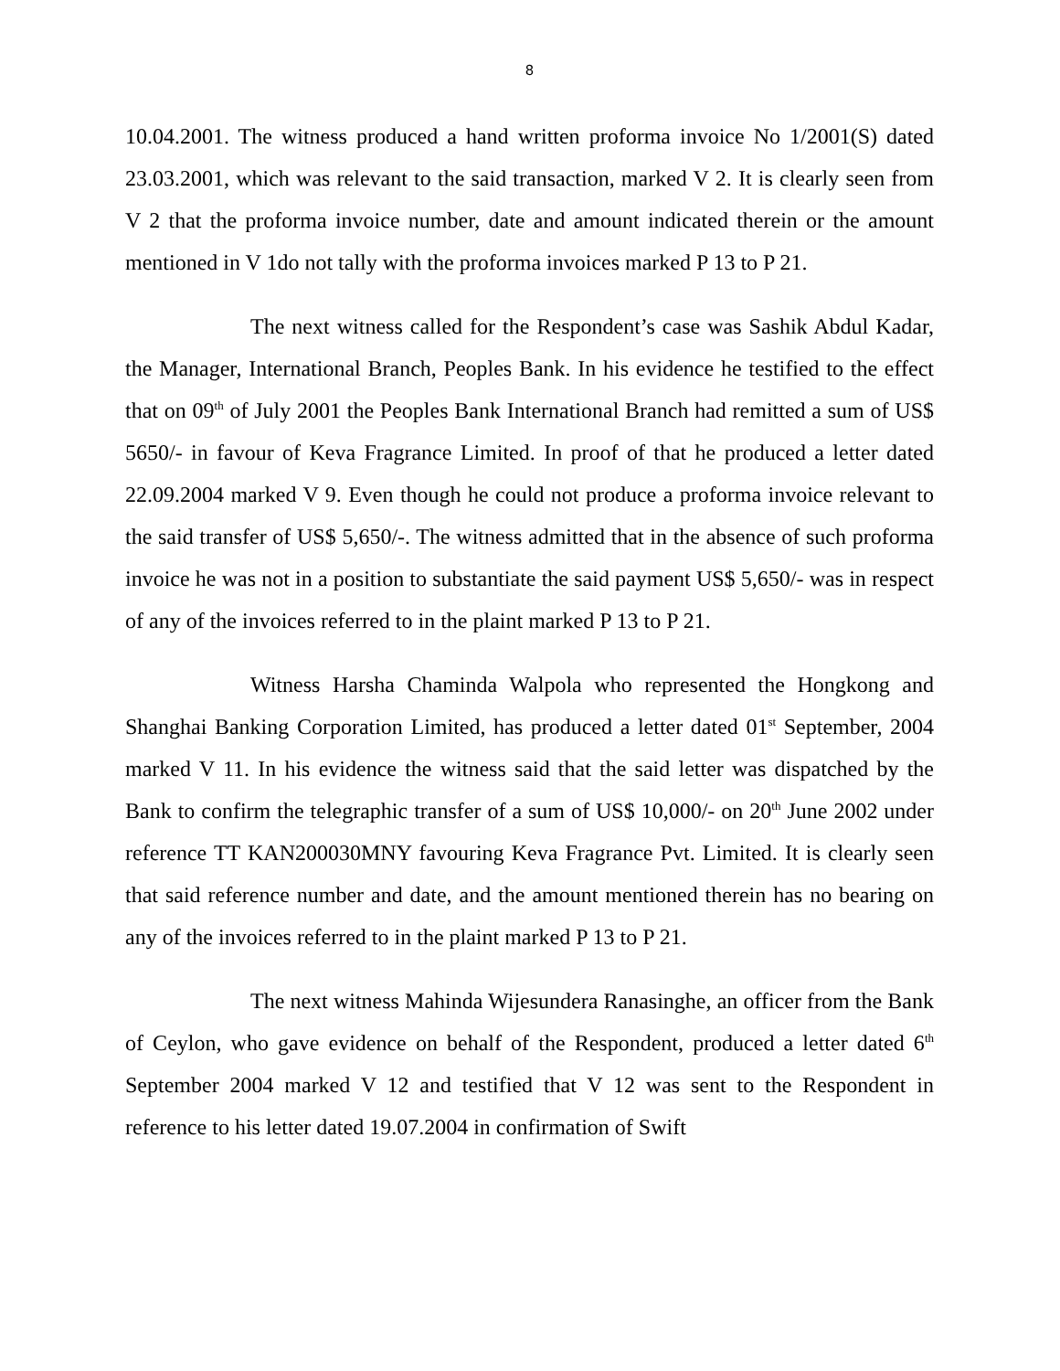8
10.04.2001. The witness produced a hand written proforma invoice No 1/2001(S) dated 23.03.2001, which was relevant to the said transaction, marked V 2. It is clearly seen from V 2 that the proforma invoice number, date and amount indicated therein or the amount mentioned in V 1do not tally with the proforma invoices marked P 13 to P 21.
The next witness called for the Respondent’s case was Sashik Abdul Kadar, the Manager, International Branch, Peoples Bank. In his evidence he testified to the effect that on 09<sup>th</sup> of July 2001 the Peoples Bank International Branch had remitted a sum of US$ 5650/- in favour of Keva Fragrance Limited. In proof of that he produced a letter dated 22.09.2004 marked V 9. Even though he could not produce a proforma invoice relevant to the said transfer of US$ 5,650/-. The witness admitted that in the absence of such proforma invoice he was not in a position to substantiate the said payment US$ 5,650/- was in respect of any of the invoices referred to in the plaint marked P 13 to P 21.
Witness Harsha Chaminda Walpola who represented the Hongkong and Shanghai Banking Corporation Limited, has produced a letter dated 01<sup>st</sup> September, 2004 marked V 11. In his evidence the witness said that the said letter was dispatched by the Bank to confirm the telegraphic transfer of a sum of US$ 10,000/- on 20<sup>th</sup> June 2002 under reference TT KAN200030MNY favouring Keva Fragrance Pvt. Limited. It is clearly seen that said reference number and date, and the amount mentioned therein has no bearing on any of the invoices referred to in the plaint marked P 13 to P 21.
The next witness Mahinda Wijesundera Ranasinghe, an officer from the Bank of Ceylon, who gave evidence on behalf of the Respondent, produced a letter dated 6<sup>th</sup> September 2004 marked V 12 and testified that V 12 was sent to the Respondent in reference to his letter dated 19.07.2004 in confirmation of Swift